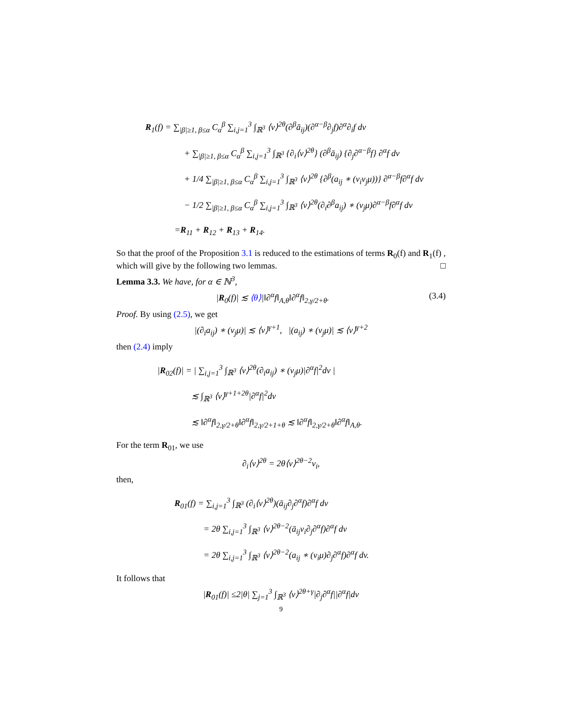R<sub>1</sub>(f) = ∑<sub>|β|≥1, β≤α</sub> C<sub>α</sub><sup>β</sup> ∑<sub>i,j=1</sub><sup>3</sup> ∫<sub>ℝ<sup>3</sup></sub> ⟨v⟩<sup>2θ</sup>(∂<sup>β</sup>ā<sub>ij</sub>)(∂<sup>α−β</sup>∂<sub>j</sub>f)∂<sup>α</sup>∂<sub>i</sub>f dv
+ ∑<sub>|β|≥1, β≤α</sub> C<sub>α</sub><sup>β</sup> ∑<sub>i,j=1</sub><sup>3</sup> ∫<sub>ℝ<sup>3</sup></sub> {∂<sub>i</sub>⟨v⟩<sup>2θ</sup>} (∂<sup>β</sup>ā<sub>ij</sub>) {∂<sub>j</sub>∂<sup>α−β</sup>f} ∂<sup>α</sup>f dv
+ 1/4 ∑<sub>|β|≥1, β≤α</sub> C<sub>α</sub><sup>β</sup> ∑<sub>i,j=1</sub><sup>3</sup> ∫<sub>ℝ<sup>3</sup></sub> ⟨v⟩<sup>2θ</sup> {∂<sup>β</sup>(a<sub>ij</sub> ∗ (v<sub>i</sub>v<sub>j</sub>μ))} ∂<sup>α−β</sup>f∂<sup>α</sup>f dv
− 1/2 ∑<sub>|β|≥1, β≤α</sub> C<sub>α</sub><sup>β</sup> ∑<sub>i,j=1</sub><sup>3</sup> ∫<sub>ℝ<sup>3</sup></sub> ⟨v⟩<sup>2θ</sup>(∂<sub>i</sub>∂<sup>β</sup>a<sub>ij</sub>) ∗ (v<sub>j</sub>μ)∂<sup>α−β</sup>f∂<sup>α</sup>f dv
=R<sub>11</sub> + R<sub>12</sub> + R<sub>13</sub> + R<sub>14</sub>.
So that the proof of the Proposition 3.1 is reduced to the estimations of terms R<sub>0</sub>(f) and R<sub>1</sub>(f) , which will give by the following two lemmas. □
Lemma 3.3. We have, for α ∈ ℕ<sup>3</sup>,
|R<sub>0</sub>(f)| ≲ ⟨θ⟩|‖∂<sup>α</sup>f‖<sub>A,θ</sub>‖∂<sup>α</sup>f‖<sub>2,γ/2+θ</sub>. (3.4)
Proof. By using (2.5), we get
|(∂<sub>i</sub>a<sub>ij</sub>) ∗ (v<sub>j</sub>μ)| ≲ ⟨v⟩<sup>γ+1</sup>, |(a<sub>ij</sub>) ∗ (v<sub>j</sub>μ)| ≲ ⟨v⟩<sup>γ+2</sup>
then (2.4) imply
|R<sub>02</sub>(f)| = | ∑<sub>i,j=1</sub><sup>3</sup> ∫<sub>ℝ<sup>3</sup></sub> ⟨v⟩<sup>2θ</sup>(∂<sub>i</sub>a<sub>ij</sub>) ∗ (v<sub>j</sub>μ)|∂<sup>α</sup>f|<sup>2</sup>dv |
≲ ∫<sub>ℝ<sup>3</sup></sub> ⟨v⟩<sup>γ+1+2θ</sup>|∂<sup>α</sup>f|<sup>2</sup>dv
≲ ‖∂<sup>α</sup>f‖<sub>2,γ/2+θ</sub>‖∂<sup>α</sup>f‖<sub>2,γ/2+1+θ</sub> ≲ ‖∂<sup>α</sup>f‖<sub>2,γ/2+θ</sub>‖∂<sup>α</sup>f‖<sub>A,θ</sub>.
For the term R<sub>01</sub>, we use
∂<sub>i</sub>⟨v⟩<sup>2θ</sup> = 2θ⟨v⟩<sup>2θ−2</sup>v<sub>i</sub>,
then,
R<sub>01</sub>(f) = ∑<sub>i,j=1</sub><sup>3</sup> ∫<sub>ℝ<sup>3</sup></sub> (∂<sub>i</sub>⟨v⟩<sup>2θ</sup>)(ā<sub>ij</sub>∂<sub>j</sub>∂<sup>α</sup>f)∂<sup>α</sup>f dv
= 2θ ∑<sub>i,j=1</sub><sup>3</sup> ∫<sub>ℝ<sup>3</sup></sub> ⟨v⟩<sup>2θ−2</sup>(ā<sub>ij</sub>v<sub>i</sub>∂<sub>j</sub>∂<sup>α</sup>f)∂<sup>α</sup>f dv
= 2θ ∑<sub>i,j=1</sub><sup>3</sup> ∫<sub>ℝ<sup>3</sup></sub> ⟨v⟩<sup>2θ−2</sup>(a<sub>ij</sub> ∗ (v<sub>i</sub>μ)∂<sub>j</sub>∂<sup>α</sup>f)∂<sup>α</sup>f dv.
It follows that
|R<sub>01</sub>(f)| ≤2|θ| ∑<sub>j=1</sub><sup>3</sup> ∫<sub>ℝ<sup>3</sup></sub> ⟨v⟩<sup>2θ+γ</sup>|∂<sub>j</sub>∂<sup>α</sup>f||∂<sup>α</sup>f|dv
9